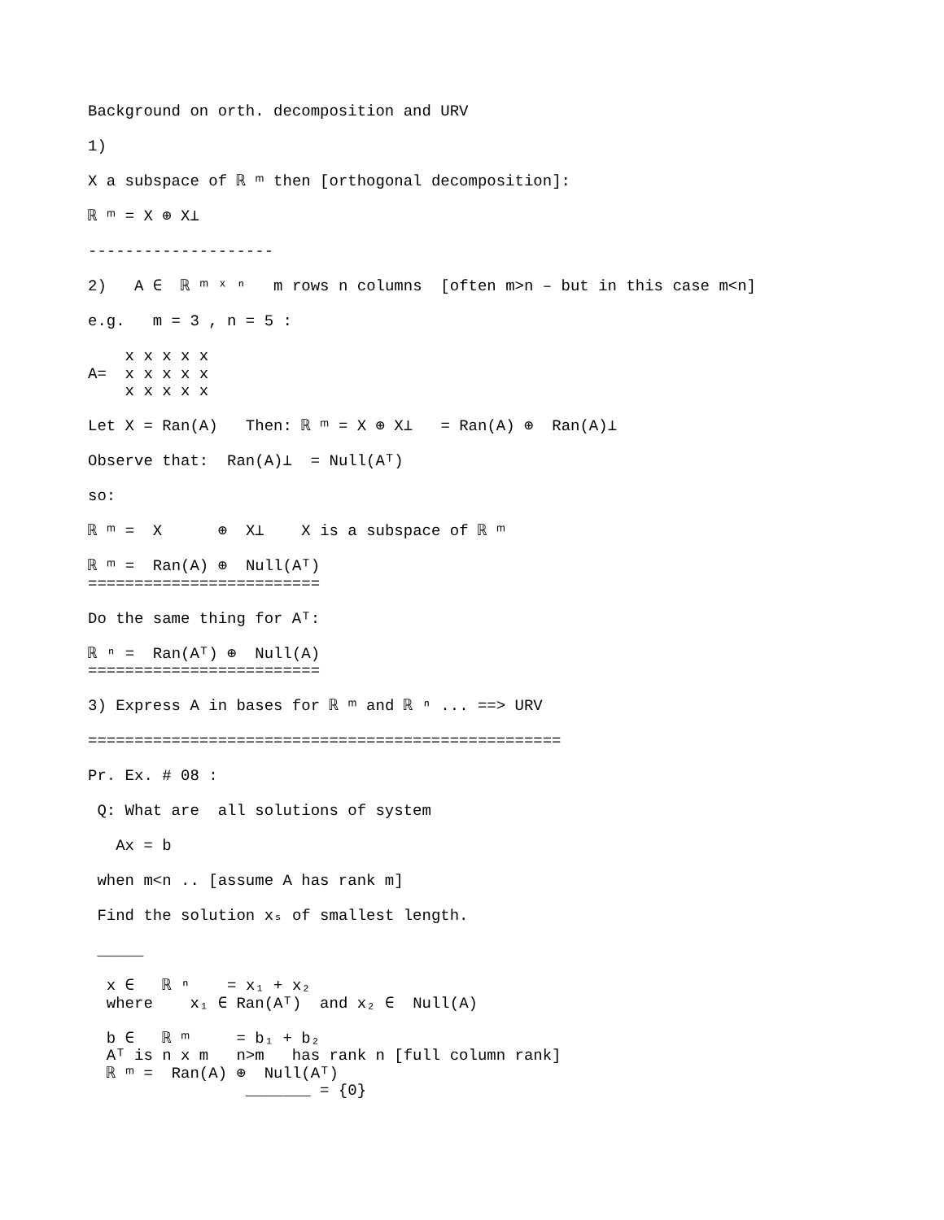Background on orth. decomposition and URV

1)

X a subspace of ℝ ᵐ then [orthogonal decomposition]:

ℝ ᵐ = X ⊕ X⊥

--------------------

2)   A ∈  ℝ ᵐ ˣ ⁿ   m rows n columns  [often m>n – but in this case m<n]

e.g.   m = 3 , n = 5 :

    x x x x x
A=  x x x x x
    x x x x x

Let X = Ran(A)   Then: ℝ ᵐ = X ⊕ X⊥   = Ran(A) ⊕  Ran(A)⊥

Observe that:  Ran(A)⊥  = Null(Aᵀ)

so:

ℝ ᵐ =  X      ⊕  X⊥    X is a subspace of ℝ ᵐ

ℝ ᵐ =  Ran(A) ⊕  Null(Aᵀ)
=========================

Do the same thing for Aᵀ:

ℝ ⁿ =  Ran(Aᵀ) ⊕  Null(A)
=========================

3) Express A in bases for ℝ ᵐ and ℝ ⁿ ... ==> URV

===================================================

Pr. Ex. # 08 :

 Q: What are  all solutions of system

   Ax = b

 when m<n .. [assume A has rank m]

 Find the solution xₛ of smallest length.

 _____

  x ∈   ℝ ⁿ    = x₁ + x₂
  where    x₁ ∈ Ran(Aᵀ)  and x₂ ∈  Null(A)

  b ∈   ℝ ᵐ     = b₁ + b₂
  Aᵀ is n x m   n>m   has rank n [full column rank]
  ℝ ᵐ =  Ran(A) ⊕  Null(Aᵀ)
                 _______ = {0}